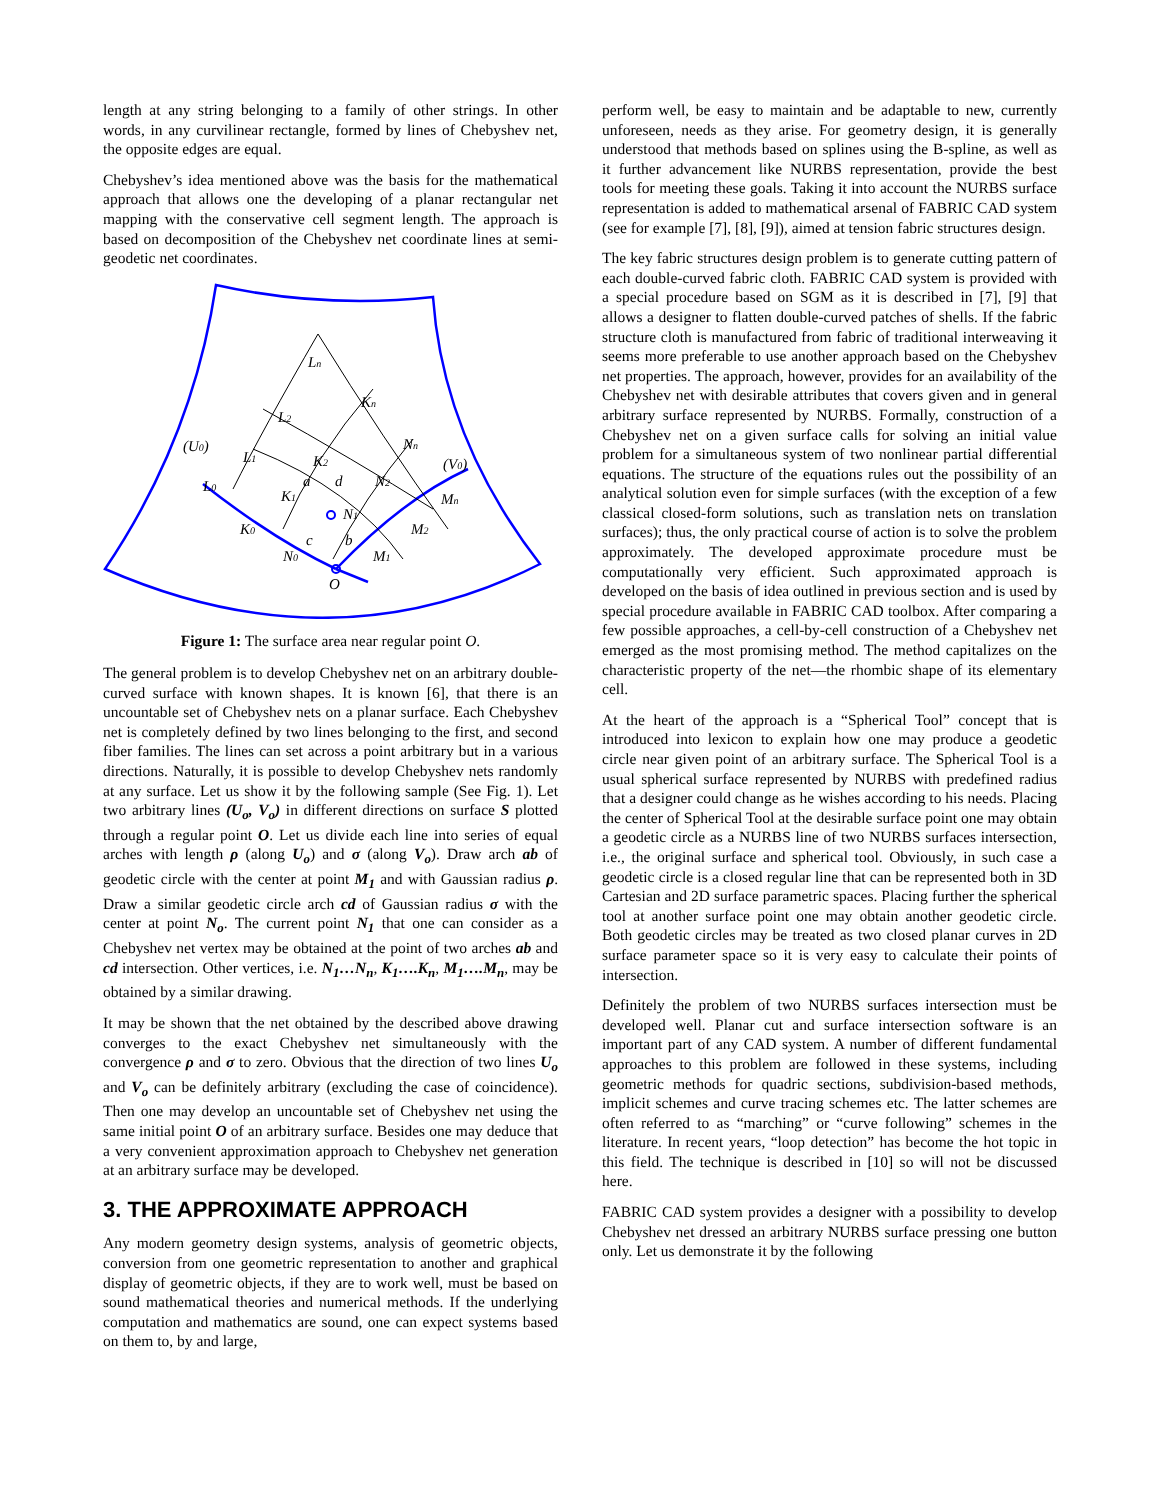length at any string belonging to a family of other strings. In other words, in any curvilinear rectangle, formed by lines of Chebyshev net, the opposite edges are equal.
Chebyshev’s idea mentioned above was the basis for the mathematical approach that allows one the developing of a planar rectangular net mapping with the conservative cell segment length. The approach is based on decomposition of the Chebyshev net coordinate lines at semi-geodetic net coordinates.
(U0)
(V0)
Ln
Kn
L2
Nn
L1
K2
L0
a
d
N2
K1
Mn
N1
K0
M2
c
b
N0
M1
O
Figure 1: The surface area near regular point O.
The general problem is to develop Chebyshev net on an arbitrary double-curved surface with known shapes. It is known [6], that there is an uncountable set of Chebyshev nets on a planar surface. Each Chebyshev net is completely defined by two lines belonging to the first, and second fiber families. The lines can set across a point arbitrary but in a various directions. Naturally, it is possible to develop Chebyshev nets randomly at any surface. Let us show it by the following sample (See Fig. 1). Let two arbitrary lines (U<sub>o</sub>, V<sub>o</sub>) in different directions on surface S plotted through a regular point O. Let us divide each line into series of equal arches with length ρ (along U<sub>o</sub>) and σ (along V<sub>o</sub>). Draw arch ab of geodetic circle with the center at point M<sub>1</sub> and with Gaussian radius ρ. Draw a similar geodetic circle arch cd of Gaussian radius σ with the center at point N<sub>o</sub>. The current point N<sub>1</sub> that one can consider as a Chebyshev net vertex may be obtained at the point of two arches ab and cd intersection. Other vertices, i.e. N<sub>1</sub>…N<sub>n</sub>, K<sub>1</sub>….K<sub>n</sub>, M<sub>1</sub>….M<sub>n</sub>, may be obtained by a similar drawing.
It may be shown that the net obtained by the described above drawing converges to the exact Chebyshev net simultaneously with the convergence ρ and σ to zero. Obvious that the direction of two lines U<sub>o</sub> and V<sub>o</sub> can be definitely arbitrary (excluding the case of coincidence). Then one may develop an uncountable set of Chebyshev net using the same initial point O of an arbitrary surface. Besides one may deduce that a very convenient approximation approach to Chebyshev net generation at an arbitrary surface may be developed.
3. THE APPROXIMATE APPROACH
Any modern geometry design systems, analysis of geometric objects, conversion from one geometric representation to another and graphical display of geometric objects, if they are to work well, must be based on sound mathematical theories and numerical methods. If the underlying computation and mathematics are sound, one can expect systems based on them to, by and large,
perform well, be easy to maintain and be adaptable to new, currently unforeseen, needs as they arise. For geometry design, it is generally understood that methods based on splines using the B-spline, as well as it further advancement like NURBS representation, provide the best tools for meeting these goals. Taking it into account the NURBS surface representation is added to mathematical arsenal of FABRIC CAD system (see for example [7], [8], [9]), aimed at tension fabric structures design.
The key fabric structures design problem is to generate cutting pattern of each double-curved fabric cloth. FABRIC CAD system is provided with a special procedure based on SGM as it is described in [7], [9] that allows a designer to flatten double-curved patches of shells. If the fabric structure cloth is manufactured from fabric of traditional interweaving it seems more preferable to use another approach based on the Chebyshev net properties. The approach, however, provides for an availability of the Chebyshev net with desirable attributes that covers given and in general arbitrary surface represented by NURBS. Formally, construction of a Chebyshev net on a given surface calls for solving an initial value problem for a simultaneous system of two nonlinear partial differential equations. The structure of the equations rules out the possibility of an analytical solution even for simple surfaces (with the exception of a few classical closed-form solutions, such as translation nets on translation surfaces); thus, the only practical course of action is to solve the problem approximately. The developed approximate procedure must be computationally very efficient. Such approximated approach is developed on the basis of idea outlined in previous section and is used by special procedure available in FABRIC CAD toolbox. After comparing a few possible approaches, a cell-by-cell construction of a Chebyshev net emerged as the most promising method. The method capitalizes on the characteristic property of the net—the rhombic shape of its elementary cell.
At the heart of the approach is a “Spherical Tool” concept that is introduced into lexicon to explain how one may produce a geodetic circle near given point of an arbitrary surface. The Spherical Tool is a usual spherical surface represented by NURBS with predefined radius that a designer could change as he wishes according to his needs. Placing the center of Spherical Tool at the desirable surface point one may obtain a geodetic circle as a NURBS line of two NURBS surfaces intersection, i.e., the original surface and spherical tool. Obviously, in such case a geodetic circle is a closed regular line that can be represented both in 3D Cartesian and 2D surface parametric spaces. Placing further the spherical tool at another surface point one may obtain another geodetic circle. Both geodetic circles may be treated as two closed planar curves in 2D surface parameter space so it is very easy to calculate their points of intersection.
Definitely the problem of two NURBS surfaces intersection must be developed well. Planar cut and surface intersection software is an important part of any CAD system. A number of different fundamental approaches to this problem are followed in these systems, including geometric methods for quadric sections, subdivision-based methods, implicit schemes and curve tracing schemes etc. The latter schemes are often referred to as “marching” or “curve following” schemes in the literature. In recent years, “loop detection” has become the hot topic in this field. The technique is described in [10] so will not be discussed here.
FABRIC CAD system provides a designer with a possibility to develop Chebyshev net dressed an arbitrary NURBS surface pressing one button only. Let us demonstrate it by the following